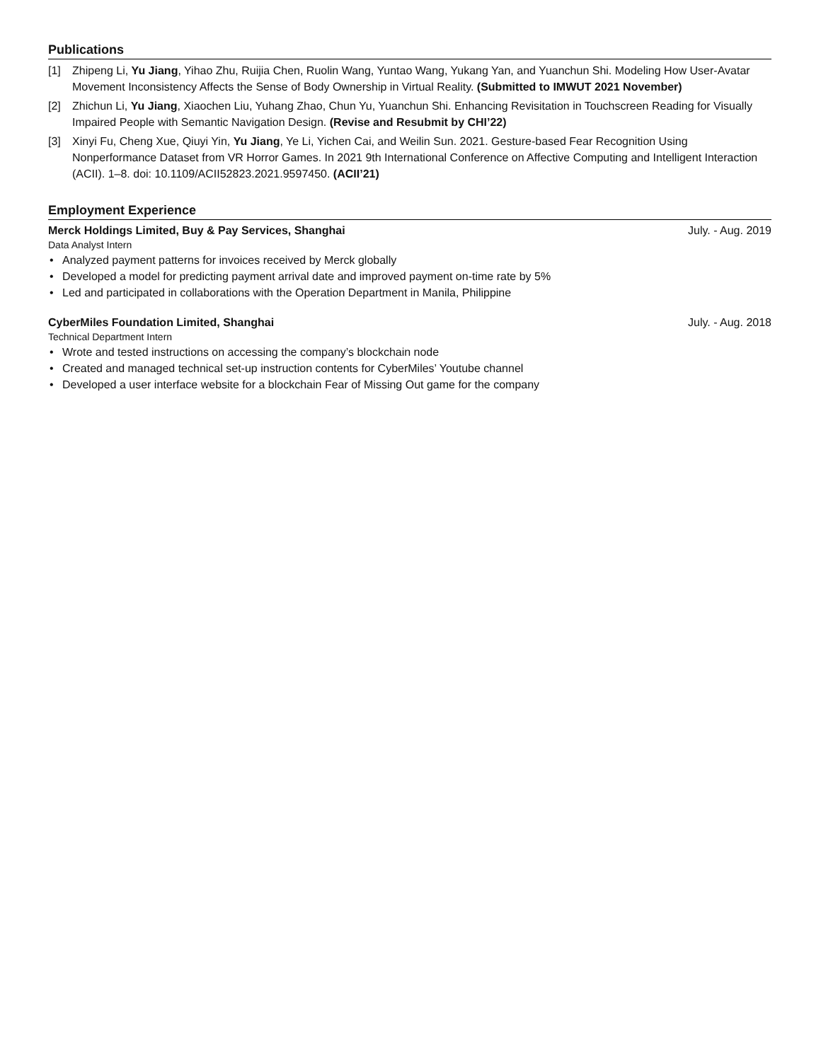Publications
[1] Zhipeng Li, Yu Jiang, Yihao Zhu, Ruijia Chen, Ruolin Wang, Yuntao Wang, Yukang Yan, and Yuanchun Shi. Modeling How User-Avatar Movement Inconsistency Affects the Sense of Body Ownership in Virtual Reality. (Submitted to IMWUT 2021 November)
[2] Zhichun Li, Yu Jiang, Xiaochen Liu, Yuhang Zhao, Chun Yu, Yuanchun Shi. Enhancing Revisitation in Touchscreen Reading for Visually Impaired People with Semantic Navigation Design. (Revise and Resubmit by CHI’22)
[3] Xinyi Fu, Cheng Xue, Qiuyi Yin, Yu Jiang, Ye Li, Yichen Cai, and Weilin Sun. 2021. Gesture-based Fear Recognition Using Nonperformance Dataset from VR Horror Games. In 2021 9th International Conference on Affective Computing and Intelligent Interaction (ACII). 1–8. doi: 10.1109/ACII52823.2021.9597450. (ACII’21)
Employment Experience
Merck Holdings Limited, Buy & Pay Services, Shanghai July. - Aug. 2019
Data Analyst Intern
• Analyzed payment patterns for invoices received by Merck globally
• Developed a model for predicting payment arrival date and improved payment on-time rate by 5%
• Led and participated in collaborations with the Operation Department in Manila, Philippine
CyberMiles Foundation Limited, Shanghai July. - Aug. 2018
Technical Department Intern
• Wrote and tested instructions on accessing the company’s blockchain node
• Created and managed technical set-up instruction contents for CyberMiles’ Youtube channel
• Developed a user interface website for a blockchain Fear of Missing Out game for the company